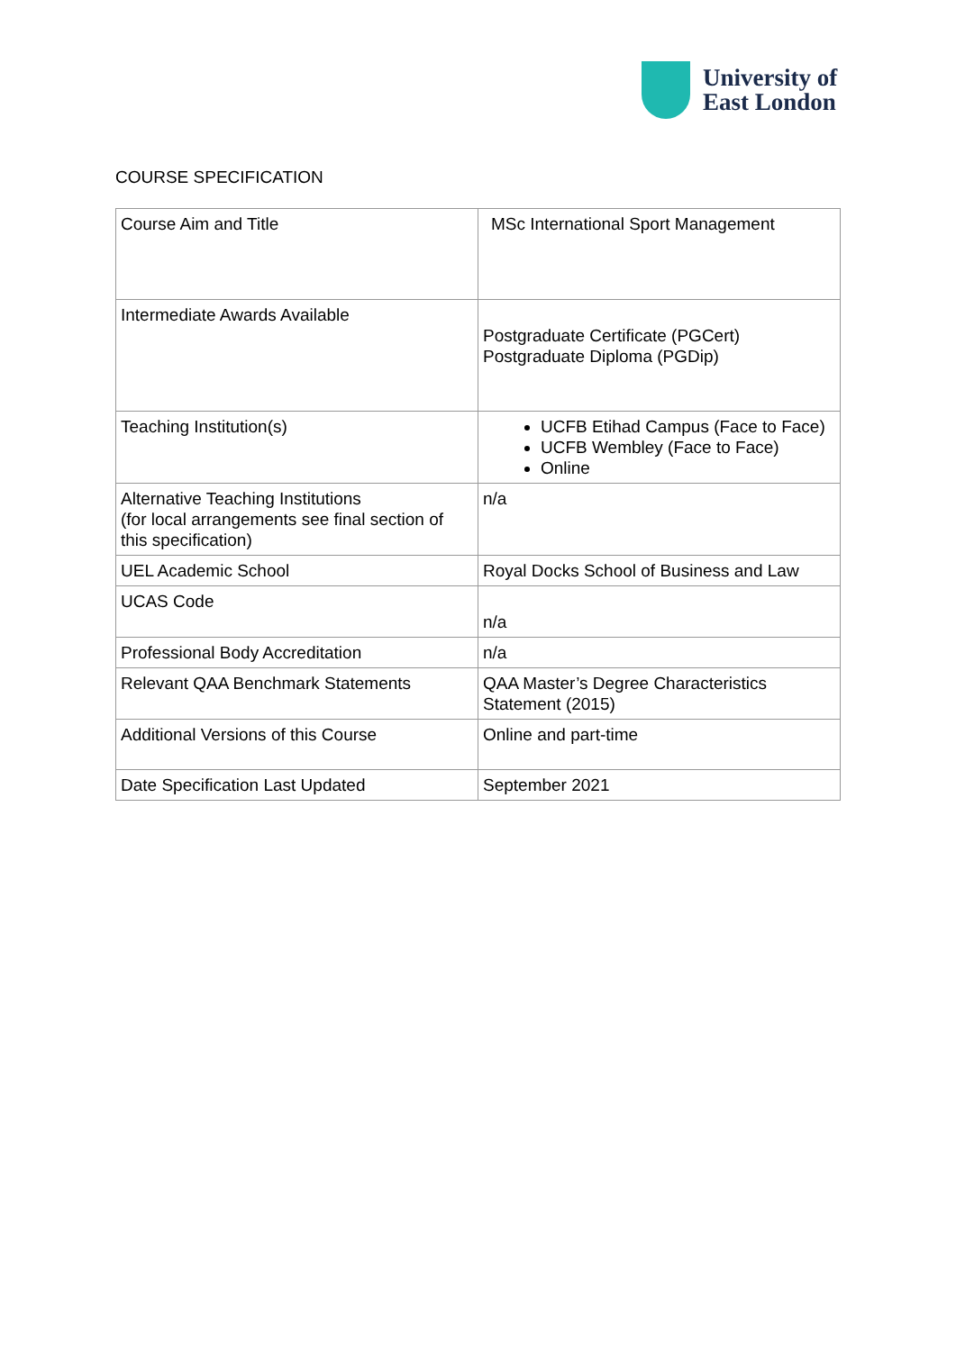University of
East London
COURSE SPECIFICATION
| Course Aim and Title | MSc International Sport Management |
| Intermediate Awards Available | Postgraduate Certificate (PGCert) Postgraduate Diploma (PGDip) |
| Teaching Institution(s) | UCFB Etihad Campus (Face to Face) UCFB Wembley (Face to Face) Online |
| Alternative Teaching Institutions (for local arrangements see final section of this specification) | n/a |
| UEL Academic School | Royal Docks School of Business and Law |
| UCAS Code | n/a |
| Professional Body Accreditation | n/a |
| Relevant QAA Benchmark Statements | QAA Master’s Degree Characteristics Statement (2015) |
| Additional Versions of this Course | Online and part-time |
| Date Specification Last Updated | September 2021 |